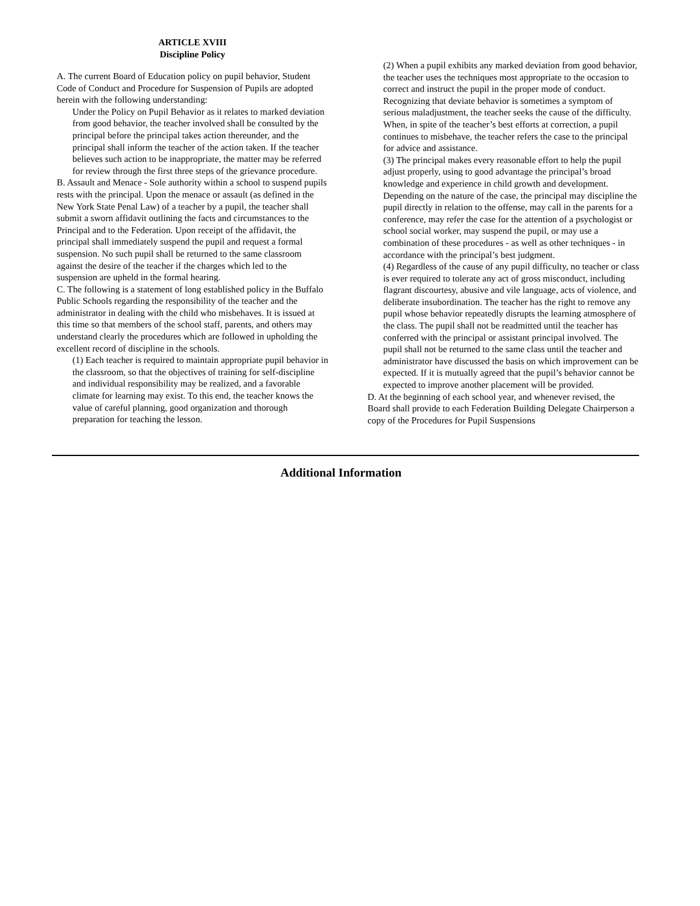ARTICLE XVIII
Discipline Policy
A. The current Board of Education policy on pupil behavior, Student Code of Conduct and Procedure for Suspension of Pupils are adopted herein with the following understanding:
Under the Policy on Pupil Behavior as it relates to marked deviation from good behavior, the teacher involved shall be consulted by the principal before the principal takes action thereunder, and the principal shall inform the teacher of the action taken. If the teacher believes such action to be inappropriate, the matter may be referred for review through the first three steps of the grievance procedure.
B. Assault and Menace - Sole authority within a school to suspend pupils rests with the principal. Upon the menace or assault (as defined in the New York State Penal Law) of a teacher by a pupil, the teacher shall submit a sworn affidavit outlining the facts and circumstances to the Principal and to the Federation. Upon receipt of the affidavit, the principal shall immediately suspend the pupil and request a formal suspension. No such pupil shall be returned to the same classroom against the desire of the teacher if the charges which led to the suspension are upheld in the formal hearing.
C. The following is a statement of long established policy in the Buffalo Public Schools regarding the responsibility of the teacher and the administrator in dealing with the child who misbehaves. It is issued at this time so that members of the school staff, parents, and others may understand clearly the procedures which are followed in upholding the excellent record of discipline in the schools.
(1) Each teacher is required to maintain appropriate pupil behavior in the classroom, so that the objectives of training for self-discipline and individual responsibility may be realized, and a favorable climate for learning may exist. To this end, the teacher knows the value of careful planning, good organization and thorough preparation for teaching the lesson.
(2) When a pupil exhibits any marked deviation from good behavior, the teacher uses the techniques most appropriate to the occasion to correct and instruct the pupil in the proper mode of conduct. Recognizing that deviate behavior is sometimes a symptom of serious maladjustment, the teacher seeks the cause of the difficulty. When, in spite of the teacher’s best efforts at correction, a pupil continues to misbehave, the teacher refers the case to the principal for advice and assistance.
(3) The principal makes every reasonable effort to help the pupil adjust properly, using to good advantage the principal’s broad knowledge and experience in child growth and development. Depending on the nature of the case, the principal may discipline the pupil directly in relation to the offense, may call in the parents for a conference, may refer the case for the attention of a psychologist or school social worker, may suspend the pupil, or may use a combination of these procedures - as well as other techniques - in accordance with the principal’s best judgment.
(4) Regardless of the cause of any pupil difficulty, no teacher or class is ever required to tolerate any act of gross misconduct, including flagrant discourtesy, abusive and vile language, acts of violence, and deliberate insubordination. The teacher has the right to remove any pupil whose behavior repeatedly disrupts the learning atmosphere of the class. The pupil shall not be readmitted until the teacher has conferred with the principal or assistant principal involved. The pupil shall not be returned to the same class until the teacher and administrator have discussed the basis on which improvement can be expected. If it is mutually agreed that the pupil’s behavior cannot be expected to improve another placement will be provided.
D. At the beginning of each school year, and whenever revised, the Board shall provide to each Federation Building Delegate Chairperson a copy of the Procedures for Pupil Suspensions
Additional Information